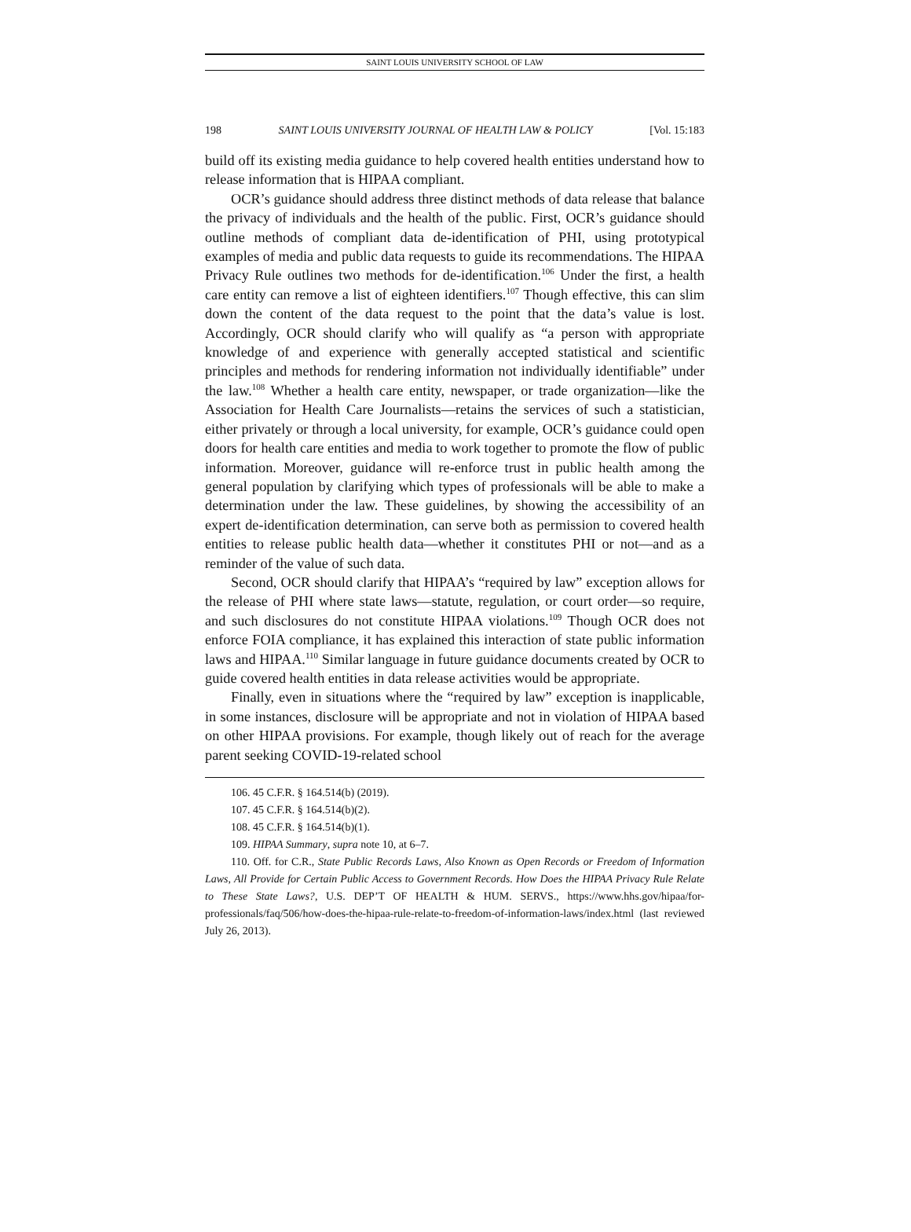SAINT LOUIS UNIVERSITY SCHOOL OF LAW
198 SAINT LOUIS UNIVERSITY JOURNAL OF HEALTH LAW & POLICY [Vol. 15:183
build off its existing media guidance to help covered health entities understand how to release information that is HIPAA compliant.
OCR’s guidance should address three distinct methods of data release that balance the privacy of individuals and the health of the public. First, OCR’s guidance should outline methods of compliant data de-identification of PHI, using prototypical examples of media and public data requests to guide its recommendations. The HIPAA Privacy Rule outlines two methods for de-identification.<sup>106</sup> Under the first, a health care entity can remove a list of eighteen identifiers.<sup>107</sup> Though effective, this can slim down the content of the data request to the point that the data’s value is lost. Accordingly, OCR should clarify who will qualify as “a person with appropriate knowledge of and experience with generally accepted statistical and scientific principles and methods for rendering information not individually identifiable” under the law.<sup>108</sup> Whether a health care entity, newspaper, or trade organization—like the Association for Health Care Journalists—retains the services of such a statistician, either privately or through a local university, for example, OCR’s guidance could open doors for health care entities and media to work together to promote the flow of public information. Moreover, guidance will re-enforce trust in public health among the general population by clarifying which types of professionals will be able to make a determination under the law. These guidelines, by showing the accessibility of an expert de-identification determination, can serve both as permission to covered health entities to release public health data—whether it constitutes PHI or not—and as a reminder of the value of such data.
Second, OCR should clarify that HIPAA’s “required by law” exception allows for the release of PHI where state laws—statute, regulation, or court order—so require, and such disclosures do not constitute HIPAA violations.<sup>109</sup> Though OCR does not enforce FOIA compliance, it has explained this interaction of state public information laws and HIPAA.<sup>110</sup> Similar language in future guidance documents created by OCR to guide covered health entities in data release activities would be appropriate.
Finally, even in situations where the “required by law” exception is inapplicable, in some instances, disclosure will be appropriate and not in violation of HIPAA based on other HIPAA provisions. For example, though likely out of reach for the average parent seeking COVID-19-related school
106. 45 C.F.R. § 164.514(b) (2019).
107. 45 C.F.R. § 164.514(b)(2).
108. 45 C.F.R. § 164.514(b)(1).
109. HIPAA Summary, supra note 10, at 6–7.
110. Off. for C.R., State Public Records Laws, Also Known as Open Records or Freedom of Information Laws, All Provide for Certain Public Access to Government Records. How Does the HIPAA Privacy Rule Relate to These State Laws?, U.S. DEP’T OF HEALTH & HUM. SERVS., https://www.hhs.gov/hipaa/for-professionals/faq/506/how-does-the-hipaa-rule-relate-to-freedom-of-information-laws/index.html (last reviewed July 26, 2013).